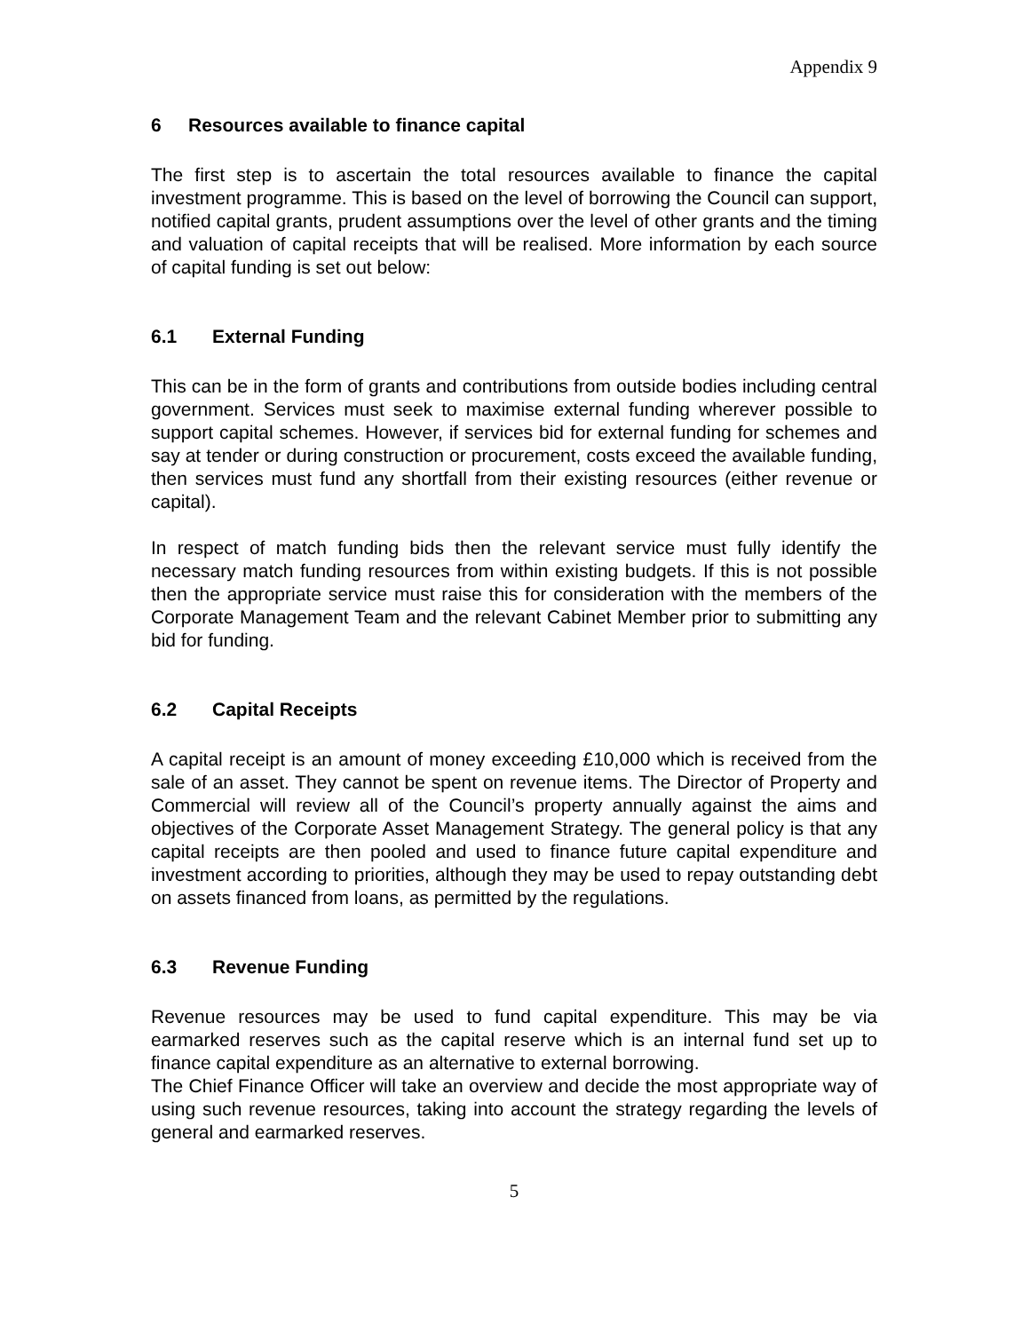Appendix 9
6 Resources available to finance capital
The first step is to ascertain the total resources available to finance the capital investment programme. This is based on the level of borrowing the Council can support, notified capital grants, prudent assumptions over the level of other grants and the timing and valuation of capital receipts that will be realised. More information by each source of capital funding is set out below:
6.1 External Funding
This can be in the form of grants and contributions from outside bodies including central government. Services must seek to maximise external funding wherever possible to support capital schemes. However, if services bid for external funding for schemes and say at tender or during construction or procurement, costs exceed the available funding, then services must fund any shortfall from their existing resources (either revenue or capital).
In respect of match funding bids then the relevant service must fully identify the necessary match funding resources from within existing budgets. If this is not possible then the appropriate service must raise this for consideration with the members of the Corporate Management Team and the relevant Cabinet Member prior to submitting any bid for funding.
6.2 Capital Receipts
A capital receipt is an amount of money exceeding £10,000 which is received from the sale of an asset. They cannot be spent on revenue items. The Director of Property and Commercial will review all of the Council’s property annually against the aims and objectives of the Corporate Asset Management Strategy. The general policy is that any capital receipts are then pooled and used to finance future capital expenditure and investment according to priorities, although they may be used to repay outstanding debt on assets financed from loans, as permitted by the regulations.
6.3 Revenue Funding
Revenue resources may be used to fund capital expenditure. This may be via earmarked reserves such as the capital reserve which is an internal fund set up to finance capital expenditure as an alternative to external borrowing.
The Chief Finance Officer will take an overview and decide the most appropriate way of using such revenue resources, taking into account the strategy regarding the levels of general and earmarked reserves.
5